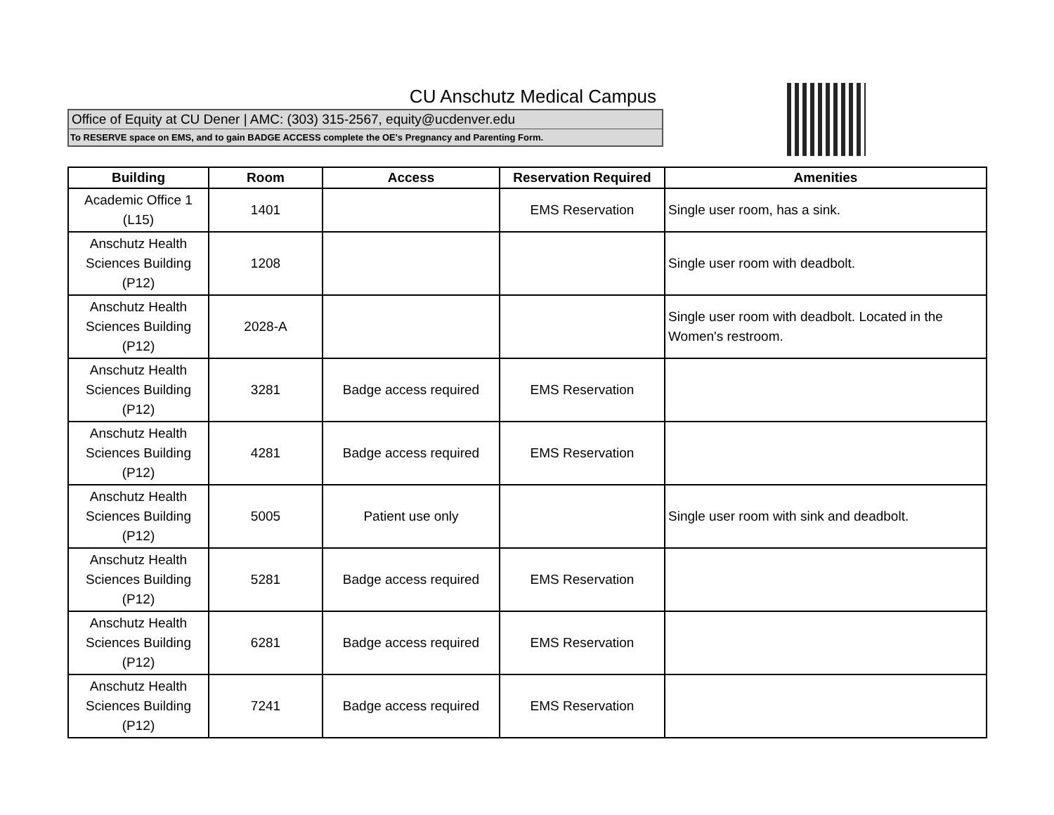CU Anschutz Medical Campus
Office of Equity at CU Dener | AMC: (303) 315-2567, equity@ucdenver.edu
To RESERVE space on EMS, and to gain BADGE ACCESS complete the OE's Pregnancy and Parenting Form.
| Building | Room | Access | Reservation Required | Amenities |
| --- | --- | --- | --- | --- |
| Academic Office 1 (L15) | 1401 | | EMS Reservation | Single user room, has a sink. |
| Anschutz Health Sciences Building (P12) | 1208 | | | Single user room with deadbolt. |
| Anschutz Health Sciences Building (P12) | 2028-A | | | Single user room with deadbolt. Located in the Women's restroom. |
| Anschutz Health Sciences Building (P12) | 3281 | Badge access required | EMS Reservation | |
| Anschutz Health Sciences Building (P12) | 4281 | Badge access required | EMS Reservation | |
| Anschutz Health Sciences Building (P12) | 5005 | Patient use only | | Single user room with sink and deadbolt. |
| Anschutz Health Sciences Building (P12) | 5281 | Badge access required | EMS Reservation | |
| Anschutz Health Sciences Building (P12) | 6281 | Badge access required | EMS Reservation | |
| Anschutz Health Sciences Building (P12) | 7241 | Badge access required | EMS Reservation | |